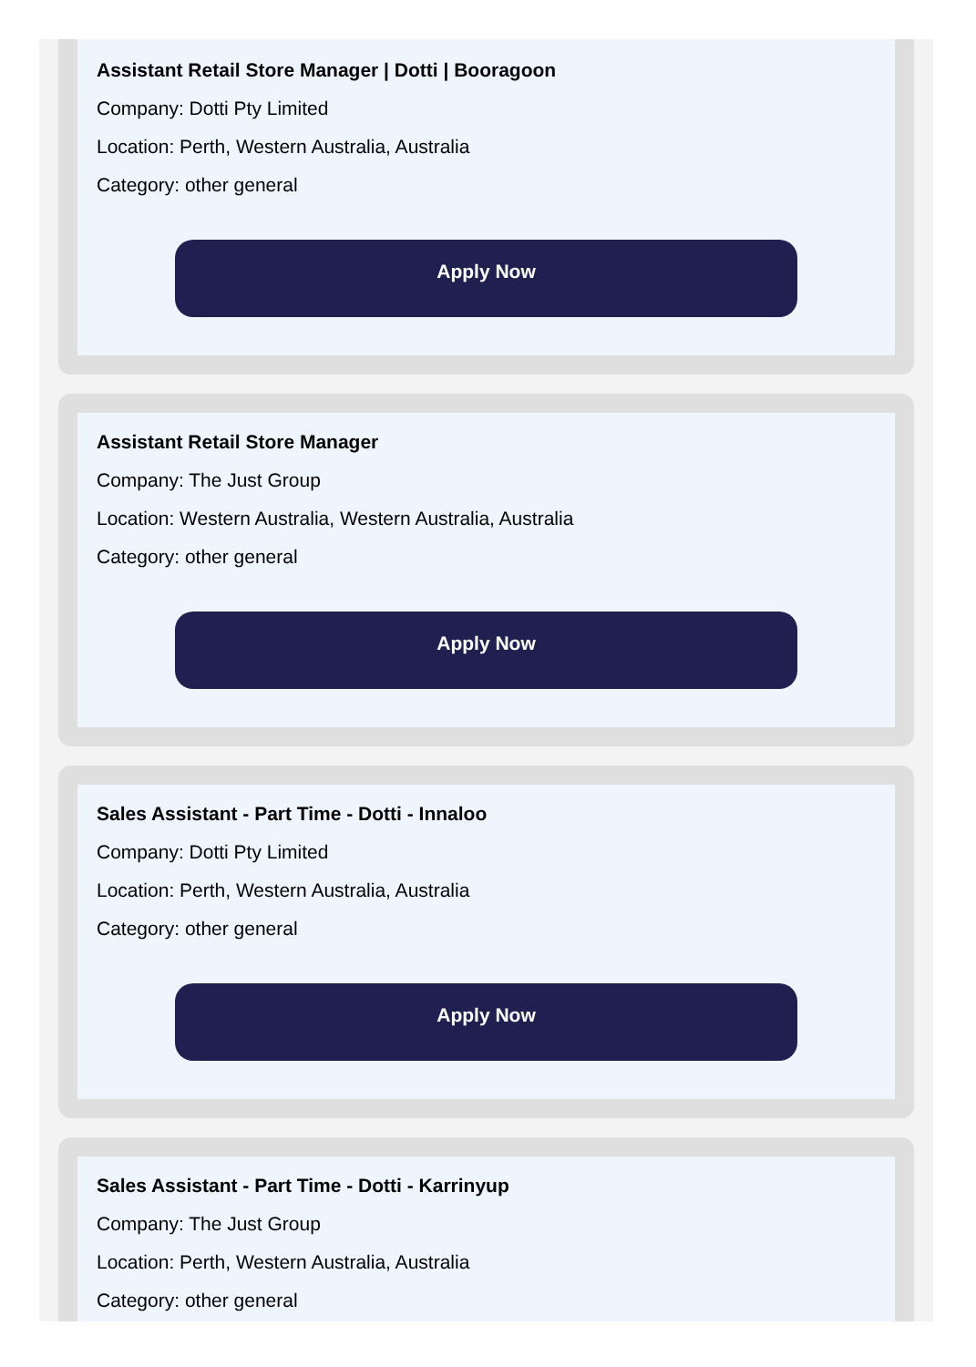Assistant Retail Store Manager | Dotti | Booragoon
Company: Dotti Pty Limited
Location: Perth, Western Australia, Australia
Category: other general
Apply Now
Assistant Retail Store Manager
Company: The Just Group
Location: Western Australia, Western Australia, Australia
Category: other general
Apply Now
Sales Assistant - Part Time - Dotti - Innaloo
Company: Dotti Pty Limited
Location: Perth, Western Australia, Australia
Category: other general
Apply Now
Sales Assistant - Part Time - Dotti - Karrinyup
Company: The Just Group
Location: Perth, Western Australia, Australia
Category: other general